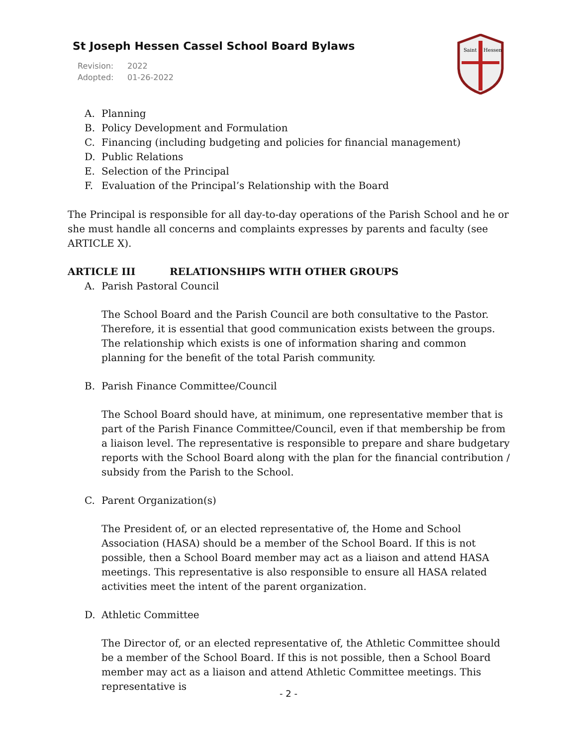St Joseph Hessen Cassel School Board Bylaws
Revision: 2022
Adopted: 01-26-2022
Saint
Hessen
A. Planning
B. Policy Development and Formulation
C. Financing (including budgeting and policies for financial management)
D. Public Relations
E. Selection of the Principal
F. Evaluation of the Principal’s Relationship with the Board
The Principal is responsible for all day-to-day operations of the Parish School and he or she must handle all concerns and complaints expresses by parents and faculty (see ARTICLE X).
ARTICLE III RELATIONSHIPS WITH OTHER GROUPS
A. Parish Pastoral Council
The School Board and the Parish Council are both consultative to the Pastor. Therefore, it is essential that good communication exists between the groups. The relationship which exists is one of information sharing and common planning for the benefit of the total Parish community.
B. Parish Finance Committee/Council
The School Board should have, at minimum, one representative member that is part of the Parish Finance Committee/Council, even if that membership be from a liaison level. The representative is responsible to prepare and share budgetary reports with the School Board along with the plan for the financial contribution / subsidy from the Parish to the School.
C. Parent Organization(s)
The President of, or an elected representative of, the Home and School Association (HASA) should be a member of the School Board. If this is not possible, then a School Board member may act as a liaison and attend HASA meetings. This representative is also responsible to ensure all HASA related activities meet the intent of the parent organization.
D. Athletic Committee
The Director of, or an elected representative of, the Athletic Committee should be a member of the School Board. If this is not possible, then a School Board member may act as a liaison and attend Athletic Committee meetings. This representative is
- 2 -